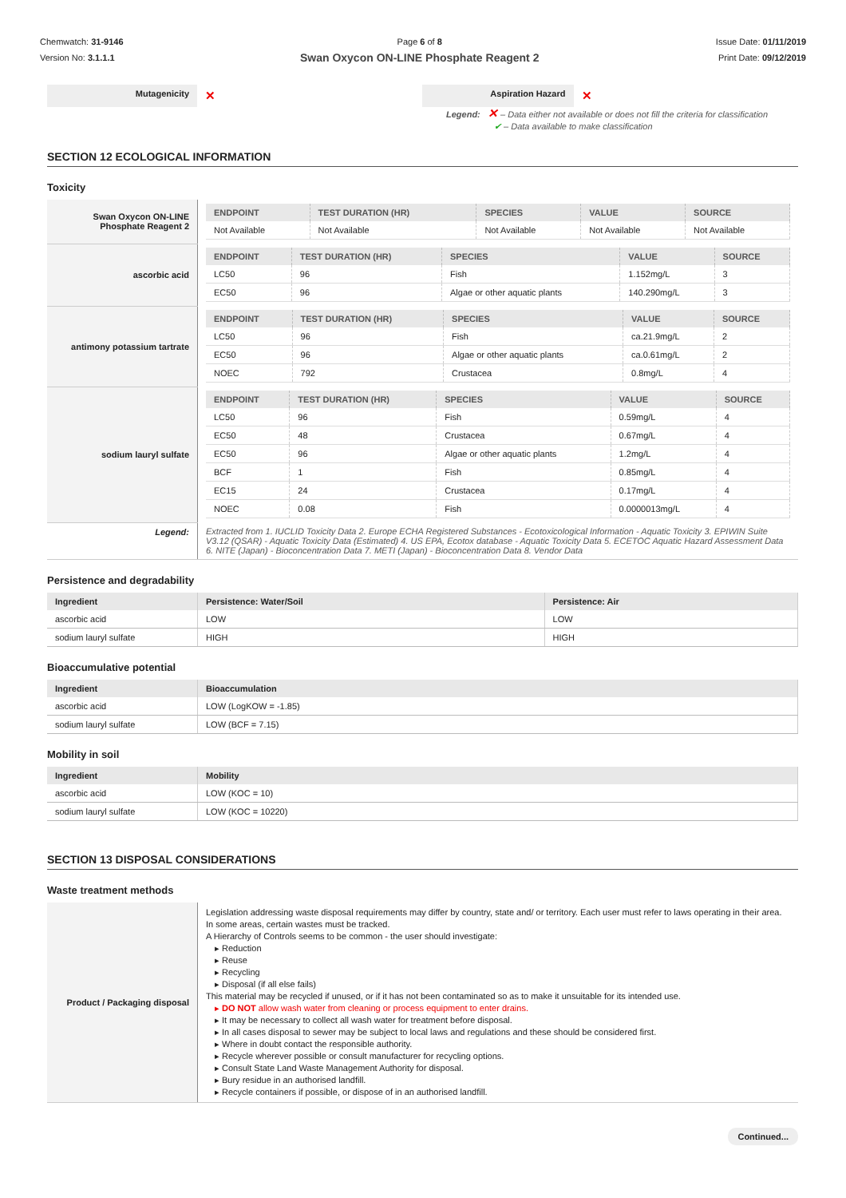Chemwatch: 31-9146
Version No: 3.1.1.1
Page 6 of 8
Swan Oxycon ON-LINE Phosphate Reagent 2
Issue Date: 01/11/2019
Print Date: 09/12/2019
| Mutagenicity | ✕ | Aspiration Hazard | ✕ |
Legend: ✕ – Data either not available or does not fill the criteria for classification
✔ – Data available to make classification
SECTION 12 ECOLOGICAL INFORMATION
Toxicity
| Swan Oxycon ON-LINE Phosphate Reagent 2 | / ENDPOINT / TEST DURATION (HR) / SPECIES / VALUE / SOURCE / / --- / --- / --- / --- / --- / / Not Available / Not Available / Not Available / Not Available / Not Available / |
| ascorbic acid | / ENDPOINT / TEST DURATION (HR) / SPECIES / VALUE / SOURCE / / --- / --- / --- / --- / --- / / LC50 / 96 / Fish / 1.152mg/L / 3 / / EC50 / 96 / Algae or other aquatic plants / 140.290mg/L / 3 / |
| antimony potassium tartrate | / ENDPOINT / TEST DURATION (HR) / SPECIES / VALUE / SOURCE / / --- / --- / --- / --- / --- / / LC50 / 96 / Fish / ca.21.9mg/L / 2 / / EC50 / 96 / Algae or other aquatic plants / ca.0.61mg/L / 2 / / NOEC / 792 / Crustacea / 0.8mg/L / 4 / |
| sodium lauryl sulfate | / ENDPOINT / TEST DURATION (HR) / SPECIES / VALUE / SOURCE / / --- / --- / --- / --- / --- / / LC50 / 96 / Fish / 0.59mg/L / 4 / / EC50 / 48 / Crustacea / 0.67mg/L / 4 / / EC50 / 96 / Algae or other aquatic plants / 1.2mg/L / 4 / / BCF / 1 / Fish / 0.85mg/L / 4 / / EC15 / 24 / Crustacea / 0.17mg/L / 4 / / NOEC / 0.08 / Fish / 0.0000013mg/L / 4 / |
| Legend: | Extracted from 1. IUCLID Toxicity Data 2. Europe ECHA Registered Substances - Ecotoxicological Information - Aquatic Toxicity 3. EPIWIN Suite V3.12 (QSAR) - Aquatic Toxicity Data (Estimated) 4. US EPA, Ecotox database - Aquatic Toxicity Data 5. ECETOC Aquatic Hazard Assessment Data 6. NITE (Japan) - Bioconcentration Data 7. METI (Japan) - Bioconcentration Data 8. Vendor Data |
Persistence and degradability
| Ingredient | Persistence: Water/Soil | Persistence: Air |
| --- | --- | --- |
| ascorbic acid | LOW | LOW |
| sodium lauryl sulfate | HIGH | HIGH |
Bioaccumulative potential
| Ingredient | Bioaccumulation |
| --- | --- |
| ascorbic acid | LOW (LogKOW = -1.85) |
| sodium lauryl sulfate | LOW (BCF = 7.15) |
Mobility in soil
| Ingredient | Mobility |
| --- | --- |
| ascorbic acid | LOW (KOC = 10) |
| sodium lauryl sulfate | LOW (KOC = 10220) |
SECTION 13 DISPOSAL CONSIDERATIONS
Waste treatment methods
| Product / Packaging disposal | Legislation addressing waste disposal requirements may differ by country, state and/ or territory. Each user must refer to laws operating in their area. In some areas, certain wastes must be tracked. A Hierarchy of Controls seems to be common - the user should investigate: Reduction Reuse Recycling Disposal (if all else fails) This material may be recycled if unused, or if it has not been contaminated so as to make it unsuitable for its intended use. DO NOT allow wash water from cleaning or process equipment to enter drains. It may be necessary to collect all wash water for treatment before disposal. In all cases disposal to sewer may be subject to local laws and regulations and these should be considered first. Where in doubt contact the responsible authority. Recycle wherever possible or consult manufacturer for recycling options. Consult State Land Waste Management Authority for disposal. Bury residue in an authorised landfill. Recycle containers if possible, or dispose of in an authorised landfill. |
Continued...